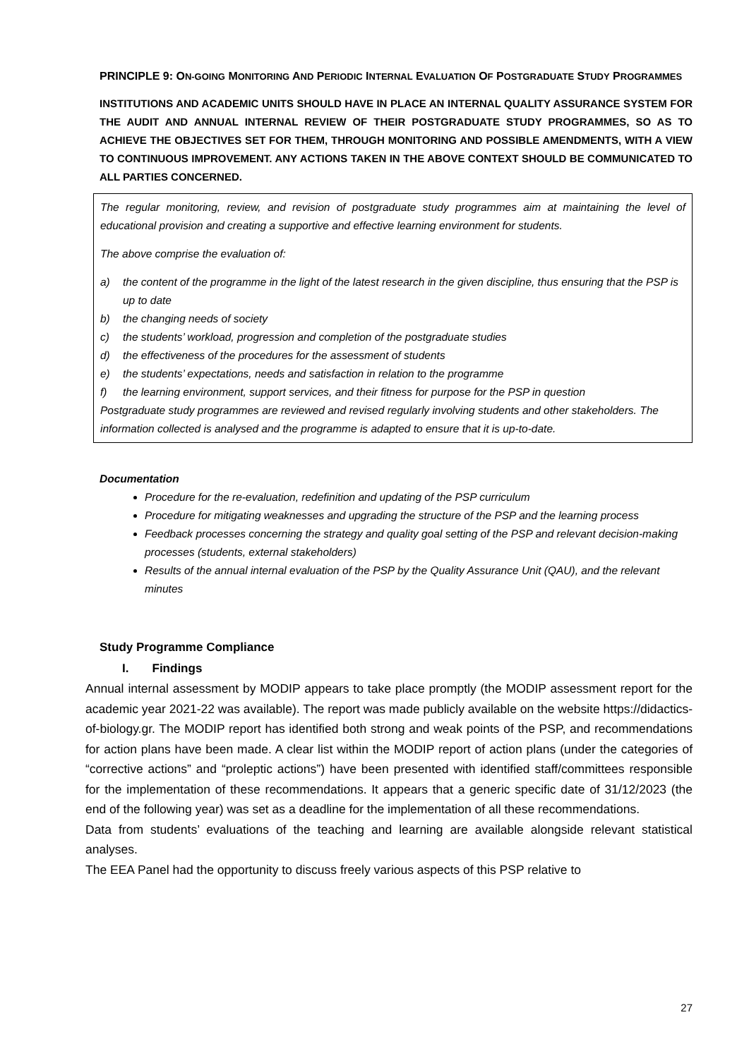PRINCIPLE 9: ON-GOING MONITORING AND PERIODIC INTERNAL EVALUATION OF POSTGRADUATE STUDY PROGRAMMES
INSTITUTIONS AND ACADEMIC UNITS SHOULD HAVE IN PLACE AN INTERNAL QUALITY ASSURANCE SYSTEM FOR THE AUDIT AND ANNUAL INTERNAL REVIEW OF THEIR POSTGRADUATE STUDY PROGRAMMES, SO AS TO ACHIEVE THE OBJECTIVES SET FOR THEM, THROUGH MONITORING AND POSSIBLE AMENDMENTS, WITH A VIEW TO CONTINUOUS IMPROVEMENT. ANY ACTIONS TAKEN IN THE ABOVE CONTEXT SHOULD BE COMMUNICATED TO ALL PARTIES CONCERNED.
The regular monitoring, review, and revision of postgraduate study programmes aim at maintaining the level of educational provision and creating a supportive and effective learning environment for students.
The above comprise the evaluation of:
a) the content of the programme in the light of the latest research in the given discipline, thus ensuring that the PSP is up to date
b) the changing needs of society
c) the students’ workload, progression and completion of the postgraduate studies
d) the effectiveness of the procedures for the assessment of students
e) the students’ expectations, needs and satisfaction in relation to the programme
f) the learning environment, support services, and their fitness for purpose for the PSP in question
Postgraduate study programmes are reviewed and revised regularly involving students and other stakeholders. The information collected is analysed and the programme is adapted to ensure that it is up-to-date.
Documentation
Procedure for the re-evaluation, redefinition and updating of the PSP curriculum
Procedure for mitigating weaknesses and upgrading the structure of the PSP and the learning process
Feedback processes concerning the strategy and quality goal setting of the PSP and relevant decision-making processes (students, external stakeholders)
Results of the annual internal evaluation of the PSP by the Quality Assurance Unit (QAU), and the relevant minutes
Study Programme Compliance
I. Findings
Annual internal assessment by MODIP appears to take place promptly (the MODIP assessment report for the academic year 2021-22 was available). The report was made publicly available on the website https://didactics-of-biology.gr. The MODIP report has identified both strong and weak points of the PSP, and recommendations for action plans have been made. A clear list within the MODIP report of action plans (under the categories of “corrective actions” and “proleptic actions”) have been presented with identified staff/committees responsible for the implementation of these recommendations. It appears that a generic specific date of 31/12/2023 (the end of the following year) was set as a deadline for the implementation of all these recommendations.
Data from students’ evaluations of the teaching and learning are available alongside relevant statistical analyses.
The EEA Panel had the opportunity to discuss freely various aspects of this PSP relative to
27